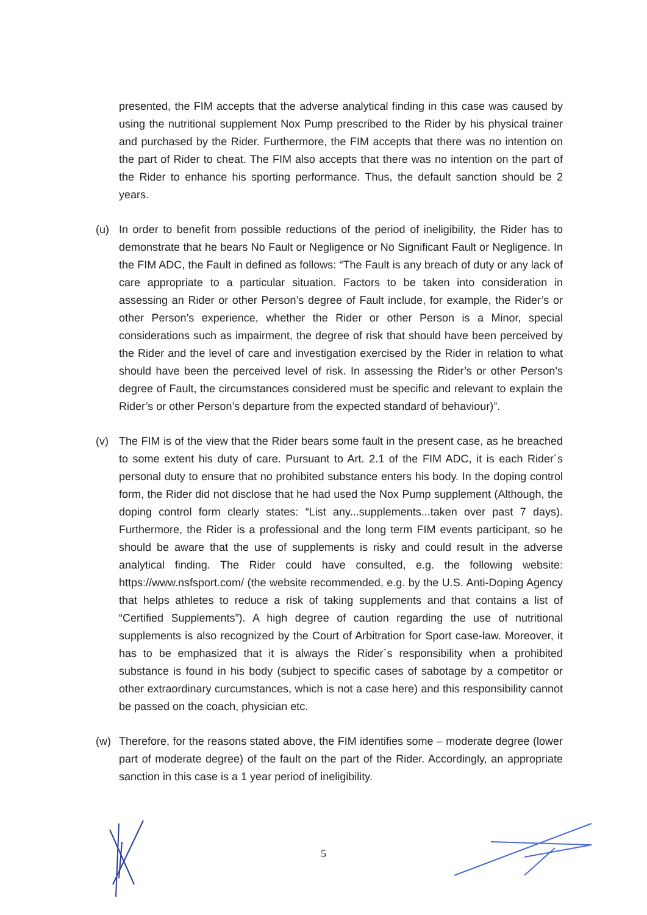presented, the FIM accepts that the adverse analytical finding in this case was caused by using the nutritional supplement Nox Pump prescribed to the Rider by his physical trainer and purchased by the Rider. Furthermore, the FIM accepts that there was no intention on the part of Rider to cheat. The FIM also accepts that there was no intention on the part of the Rider to enhance his sporting performance. Thus, the default sanction should be 2 years.
(u) In order to benefit from possible reductions of the period of ineligibility, the Rider has to demonstrate that he bears No Fault or Negligence or No Significant Fault or Negligence. In the FIM ADC, the Fault in defined as follows: “The Fault is any breach of duty or any lack of care appropriate to a particular situation. Factors to be taken into consideration in assessing an Rider or other Person’s degree of Fault include, for example, the Rider’s or other Person’s experience, whether the Rider or other Person is a Minor, special considerations such as impairment, the degree of risk that should have been perceived by the Rider and the level of care and investigation exercised by the Rider in relation to what should have been the perceived level of risk. In assessing the Rider’s or other Person’s degree of Fault, the circumstances considered must be specific and relevant to explain the Rider’s or other Person’s departure from the expected standard of behaviour)”.
(v) The FIM is of the view that the Rider bears some fault in the present case, as he breached to some extent his duty of care. Pursuant to Art. 2.1 of the FIM ADC, it is each Rider´s personal duty to ensure that no prohibited substance enters his body. In the doping control form, the Rider did not disclose that he had used the Nox Pump supplement (Although, the doping control form clearly states: “List any...supplements...taken over past 7 days). Furthermore, the Rider is a professional and the long term FIM events participant, so he should be aware that the use of supplements is risky and could result in the adverse analytical finding. The Rider could have consulted, e.g. the following website: https://www.nsfsport.com/ (the website recommended, e.g. by the U.S. Anti-Doping Agency that helps athletes to reduce a risk of taking supplements and that contains a list of “Certified Supplements”). A high degree of caution regarding the use of nutritional supplements is also recognized by the Court of Arbitration for Sport case-law. Moreover, it has to be emphasized that it is always the Rider´s responsibility when a prohibited substance is found in his body (subject to specific cases of sabotage by a competitor or other extraordinary curcumstances, which is not a case here) and this responsibility cannot be passed on the coach, physician etc.
(w) Therefore, for the reasons stated above, the FIM identifies some – moderate degree (lower part of moderate degree) of the fault on the part of the Rider. Accordingly, an appropriate sanction in this case is a 1 year period of ineligibility.
5